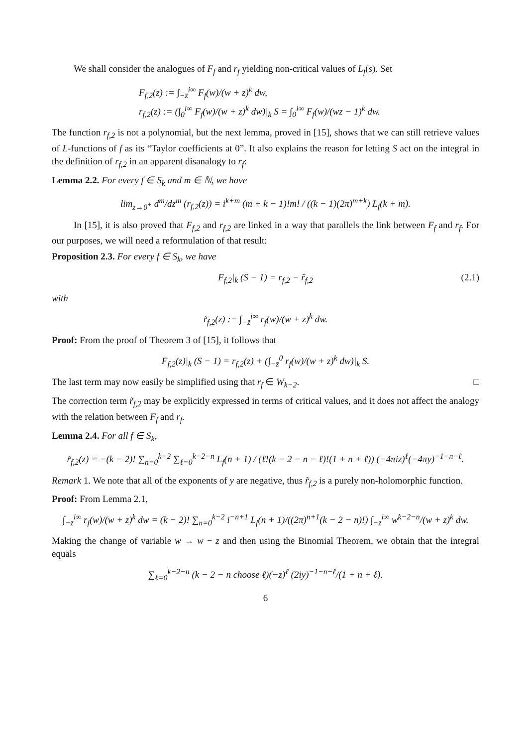We shall consider the analogues of F<sub>f</sub> and r<sub>f</sub> yielding non-critical values of L<sub>f</sub>(s). Set
F<sub>f,2</sub>(z) := ∫<sub>−z̄</sub><sup>i∞</sup> F<sub>f</sub>(w)/(w + z)<sup>k</sup> dw,
r<sub>f,2</sub>(z) := (∫<sub>0</sub><sup>i∞</sup> F<sub>f</sub>(w)/(w + z)<sup>k</sup> dw)|<sub>k</sub> S = ∫<sub>0</sub><sup>i∞</sup> F<sub>f</sub>(w)/(wz − 1)<sup>k</sup> dw.
The function r<sub>f,2</sub> is not a polynomial, but the next lemma, proved in [15], shows that we can still retrieve values of L-functions of f as its “Taylor coefficients at 0”. It also explains the reason for letting S act on the integral in the definition of r<sub>f,2</sub> in an apparent disanalogy to r<sub>f</sub>:
Lemma 2.2. For every f ∈ S<sub>k</sub> and m ∈ ℕ, we have
lim<sub>z→0<sup>+</sup></sub> d<sup>m</sup>/dz<sup>m</sup> (r<sub>f,2</sub>(z)) = i<sup>k+m</sup> (m + k − 1)!m! / ((k − 1)(2π)<sup>m+k</sup>) L<sub>f</sub>(k + m).
In [15], it is also proved that F<sub>f,2</sub> and r<sub>f,2</sub> are linked in a way that parallels the link between F<sub>f</sub> and r<sub>f</sub>. For our purposes, we will need a reformulation of that result:
Proposition 2.3. For every f ∈ S<sub>k</sub>, we have
F<sub>f,2</sub>|<sub>k</sub> (S − 1) = r<sub>f,2</sub> − r̃<sub>f,2</sub> (2.1)
with
r̃<sub>f,2</sub>(z) := ∫<sub>−z̄</sub><sup>i∞</sup> r<sub>f</sub>(w)/(w + z)<sup>k</sup> dw.
Proof: From the proof of Theorem 3 of [15], it follows that
F<sub>f,2</sub>(z)|<sub>k</sub> (S − 1) = r<sub>f,2</sub>(z) + (∫<sub>−z̄</sub><sup>0</sup> r<sub>f</sub>(w)/(w + z)<sup>k</sup> dw)|<sub>k</sub> S.
The last term may now easily be simplified using that r<sub>f</sub> ∈ W<sub>k−2</sub>. □
The correction term r̃<sub>f,2</sub> may be explicitly expressed in terms of critical values, and it does not affect the analogy with the relation between F<sub>f</sub> and r<sub>f</sub>.
Lemma 2.4. For all f ∈ S<sub>k</sub>,
r̃<sub>f,2</sub>(z) = −(k − 2)! ∑<sub>n=0</sub><sup>k−2</sup> ∑<sub>ℓ=0</sub><sup>k−2−n</sup> L<sub>f</sub>(n + 1) / (ℓ!(k − 2 − n − ℓ)!(1 + n + ℓ)) (−4πiz)<sup>ℓ</sup>(−4πy)<sup>−1−n−ℓ</sup>.
Remark 1. We note that all of the exponents of y are negative, thus r̃<sub>f,2</sub> is a purely non-holomorphic function.
Proof: From Lemma 2.1,
∫<sub>−z̄</sub><sup>i∞</sup> r<sub>f</sub>(w)/(w + z)<sup>k</sup> dw = (k − 2)! ∑<sub>n=0</sub><sup>k−2</sup> i<sup>−n+1</sup> L<sub>f</sub>(n + 1)/((2π)<sup>n+1</sup>(k − 2 − n)!) ∫<sub>−z̄</sub><sup>i∞</sup> w<sup>k−2−n</sup>/(w + z)<sup>k</sup> dw.
Making the change of variable w → w − z and then using the Binomial Theorem, we obtain that the integral equals
∑<sub>ℓ=0</sub><sup>k−2−n</sup> (k − 2 − n choose ℓ)(−z)<sup>ℓ</sup> (2iy)<sup>−1−n−ℓ</sup>/(1 + n + ℓ).
6